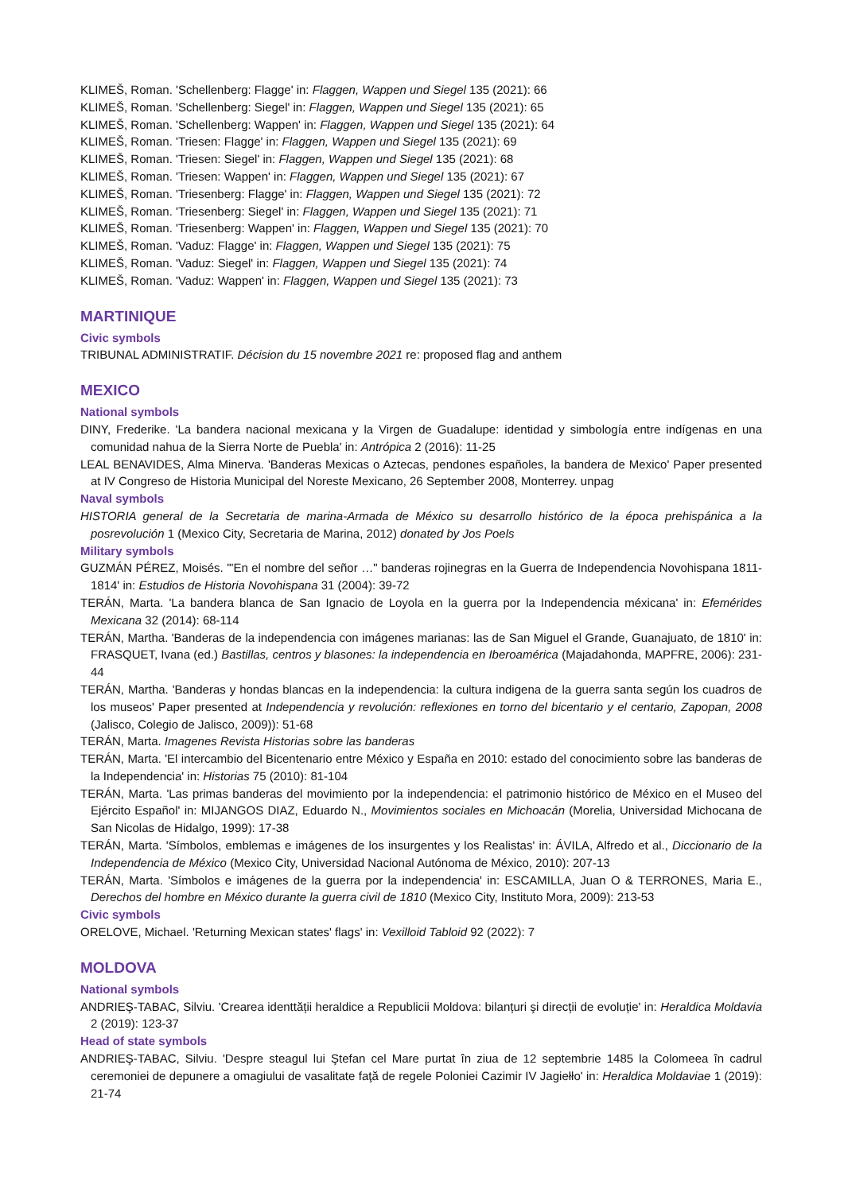KLIMEŠ, Roman. 'Schellenberg: Flagge' in: Flaggen, Wappen und Siegel 135 (2021): 66
KLIMEŠ, Roman. 'Schellenberg: Siegel' in: Flaggen, Wappen und Siegel 135 (2021): 65
KLIMEŠ, Roman. 'Schellenberg: Wappen' in: Flaggen, Wappen und Siegel 135 (2021): 64
KLIMEŠ, Roman. 'Triesen: Flagge' in: Flaggen, Wappen und Siegel 135 (2021): 69
KLIMEŠ, Roman. 'Triesen: Siegel' in: Flaggen, Wappen und Siegel 135 (2021): 68
KLIMEŠ, Roman. 'Triesen: Wappen' in: Flaggen, Wappen und Siegel 135 (2021): 67
KLIMEŠ, Roman. 'Triesenberg: Flagge' in: Flaggen, Wappen und Siegel 135 (2021): 72
KLIMEŠ, Roman. 'Triesenberg: Siegel' in: Flaggen, Wappen und Siegel 135 (2021): 71
KLIMEŠ, Roman. 'Triesenberg: Wappen' in: Flaggen, Wappen und Siegel 135 (2021): 70
KLIMEŠ, Roman. 'Vaduz: Flagge' in: Flaggen, Wappen und Siegel 135 (2021): 75
KLIMEŠ, Roman. 'Vaduz: Siegel' in: Flaggen, Wappen und Siegel 135 (2021): 74
KLIMEŠ, Roman. 'Vaduz: Wappen' in: Flaggen, Wappen und Siegel 135 (2021): 73
MARTINIQUE
Civic symbols
TRIBUNAL ADMINISTRATIF. Décision du 15 novembre 2021 re: proposed flag and anthem
MEXICO
National symbols
DINY, Frederike. 'La bandera nacional mexicana y la Virgen de Guadalupe: identidad y simbología entre indígenas en una comunidad nahua de la Sierra Norte de Puebla' in: Antrópica 2 (2016): 11-25
LEAL BENAVIDES, Alma Minerva. 'Banderas Mexicas o Aztecas, pendones españoles, la bandera de Mexico' Paper presented at IV Congreso de Historia Municipal del Noreste Mexicano, 26 September 2008, Monterrey. unpag
Naval symbols
HISTORIA general de la Secretaria de marina-Armada de México su desarrollo histórico de la época prehispánica a la posrevolución 1 (Mexico City, Secretaria de Marina, 2012) donated by Jos Poels
Military symbols
GUZMÁN PÉREZ, Moisés. '"En el nombre del señor …" banderas rojinegras en la Guerra de Independencia Novohispana 1811-1814' in: Estudios de Historia Novohispana 31 (2004): 39-72
TERÁN, Marta. 'La bandera blanca de San Ignacio de Loyola en la guerra por la Independencia méxicana' in: Efemérides Mexicana 32 (2014): 68-114
TERÁN, Martha. 'Banderas de la independencia con imágenes marianas: las de San Miguel el Grande, Guanajuato, de 1810' in: FRASQUET, Ivana (ed.) Bastillas, centros y blasones: la independencia en Iberoamérica (Majadahonda, MAPFRE, 2006): 231-44
TERÁN, Martha. 'Banderas y hondas blancas en la independencia: la cultura indigena de la guerra santa según los cuadros de los museos' Paper presented at Independencia y revolución: reflexiones en torno del bicentario y el centario, Zapopan, 2008 (Jalisco, Colegio de Jalisco, 2009)): 51-68
TERÁN, Marta. Imagenes Revista Historias sobre las banderas
TERÁN, Marta. 'El intercambio del Bicentenario entre México y España en 2010: estado del conocimiento sobre las banderas de la Independencia' in: Historias 75 (2010): 81-104
TERÁN, Marta. 'Las primas banderas del movimiento por la independencia: el patrimonio histórico de México en el Museo del Ejército Español' in: MIJANGOS DIAZ, Eduardo N., Movimientos sociales en Michoacán (Morelia, Universidad Michocana de San Nicolas de Hidalgo, 1999): 17-38
TERÁN, Marta. 'Símbolos, emblemas e imágenes de los insurgentes y los Realistas' in: ÁVILA, Alfredo et al., Diccionario de la Independencia de México (Mexico City, Universidad Nacional Autónoma de México, 2010): 207-13
TERÁN, Marta. 'Símbolos e imágenes de la guerra por la independencia' in: ESCAMILLA, Juan O & TERRONES, Maria E., Derechos del hombre en México durante la guerra civil de 1810 (Mexico City, Instituto Mora, 2009): 213-53
Civic symbols
ORELOVE, Michael. 'Returning Mexican states' flags' in: Vexilloid Tabloid 92 (2022): 7
MOLDOVA
National symbols
ANDRIEŞ-TABAC, Silviu. 'Crearea identtății heraldice a Republicii Moldova: bilanțuri şi direcții de evoluție' in: Heraldica Moldavia 2 (2019): 123-37
Head of state symbols
ANDRIEŞ-TABAC, Silviu. 'Despre steagul lui Ştefan cel Mare purtat în ziua de 12 septembrie 1485 la Colomeea în cadrul ceremoniei de depunere a omagiului de vasalitate faţă de regele Poloniei Cazimir IV Jagiełło' in: Heraldica Moldaviae 1 (2019): 21-74